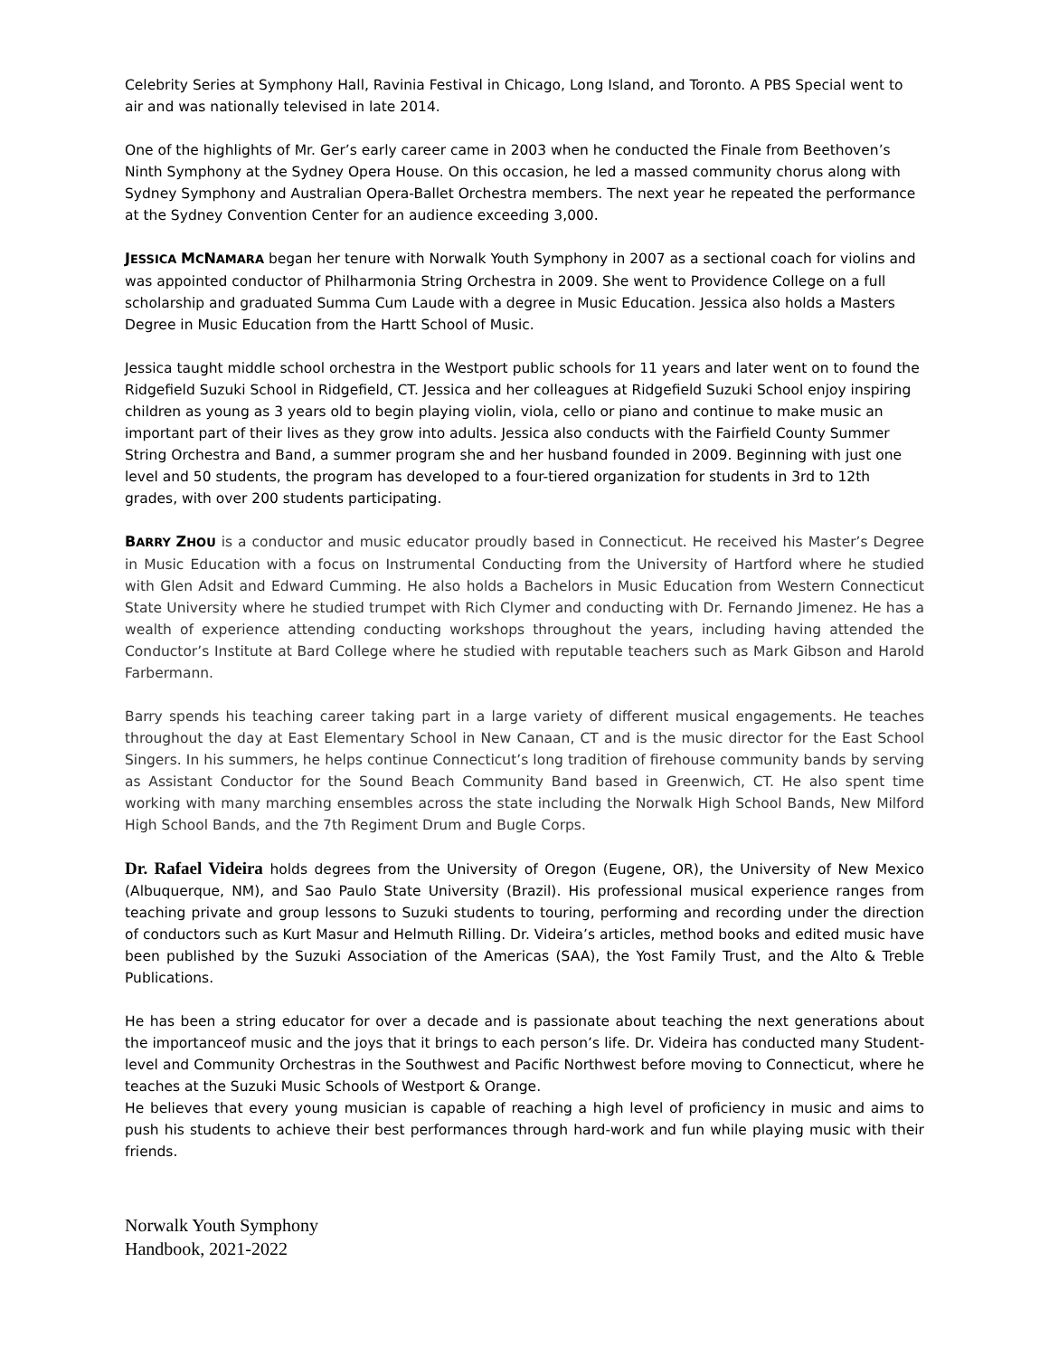Celebrity Series at Symphony Hall, Ravinia Festival in Chicago, Long Island, and Toronto. A PBS Special went to air and was nationally televised in late 2014.
One of the highlights of Mr. Ger’s early career came in 2003 when he conducted the Finale from Beethoven’s Ninth Symphony at the Sydney Opera House. On this occasion, he led a massed community chorus along with Sydney Symphony and Australian Opera-Ballet Orchestra members. The next year he repeated the performance at the Sydney Convention Center for an audience exceeding 3,000.
JESSICA MCNAMARA began her tenure with Norwalk Youth Symphony in 2007 as a sectional coach for violins and was appointed conductor of Philharmonia String Orchestra in 2009. She went to Providence College on a full scholarship and graduated Summa Cum Laude with a degree in Music Education. Jessica also holds a Masters Degree in Music Education from the Hartt School of Music.
Jessica taught middle school orchestra in the Westport public schools for 11 years and later went on to found the Ridgefield Suzuki School in Ridgefield, CT. Jessica and her colleagues at Ridgefield Suzuki School enjoy inspiring children as young as 3 years old to begin playing violin, viola, cello or piano and continue to make music an important part of their lives as they grow into adults. Jessica also conducts with the Fairfield County Summer String Orchestra and Band, a summer program she and her husband founded in 2009. Beginning with just one level and 50 students, the program has developed to a four-tiered organization for students in 3rd to 12th grades, with over 200 students participating.
BARRY ZHOU is a conductor and music educator proudly based in Connecticut. He received his Master’s Degree in Music Education with a focus on Instrumental Conducting from the University of Hartford where he studied with Glen Adsit and Edward Cumming. He also holds a Bachelors in Music Education from Western Connecticut State University where he studied trumpet with Rich Clymer and conducting with Dr. Fernando Jimenez. He has a wealth of experience attending conducting workshops throughout the years, including having attended the Conductor’s Institute at Bard College where he studied with reputable teachers such as Mark Gibson and Harold Farbermann.
Barry spends his teaching career taking part in a large variety of different musical engagements. He teaches throughout the day at East Elementary School in New Canaan, CT and is the music director for the East School Singers. In his summers, he helps continue Connecticut’s long tradition of firehouse community bands by serving as Assistant Conductor for the Sound Beach Community Band based in Greenwich, CT. He also spent time working with many marching ensembles across the state including the Norwalk High School Bands, New Milford High School Bands, and the 7th Regiment Drum and Bugle Corps.
Dr. Rafael Videira holds degrees from the University of Oregon (Eugene, OR), the University of New Mexico (Albuquerque, NM), and Sao Paulo State University (Brazil). His professional musical experience ranges from teaching private and group lessons to Suzuki students to touring, performing and recording under the direction of conductors such as Kurt Masur and Helmuth Rilling. Dr. Videira’s articles, method books and edited music have been published by the Suzuki Association of the Americas (SAA), the Yost Family Trust, and the Alto & Treble Publications.
He has been a string educator for over a decade and is passionate about teaching the next generations about the importanceof music and the joys that it brings to each person’s life. Dr. Videira has conducted many Student-level and Community Orchestras in the Southwest and Pacific Northwest before moving to Connecticut, where he teaches at the Suzuki Music Schools of Westport & Orange.
He believes that every young musician is capable of reaching a high level of proficiency in music and aims to push his students to achieve their best performances through hard-work and fun while playing music with their friends.
Norwalk Youth Symphony
Handbook, 2021-2022